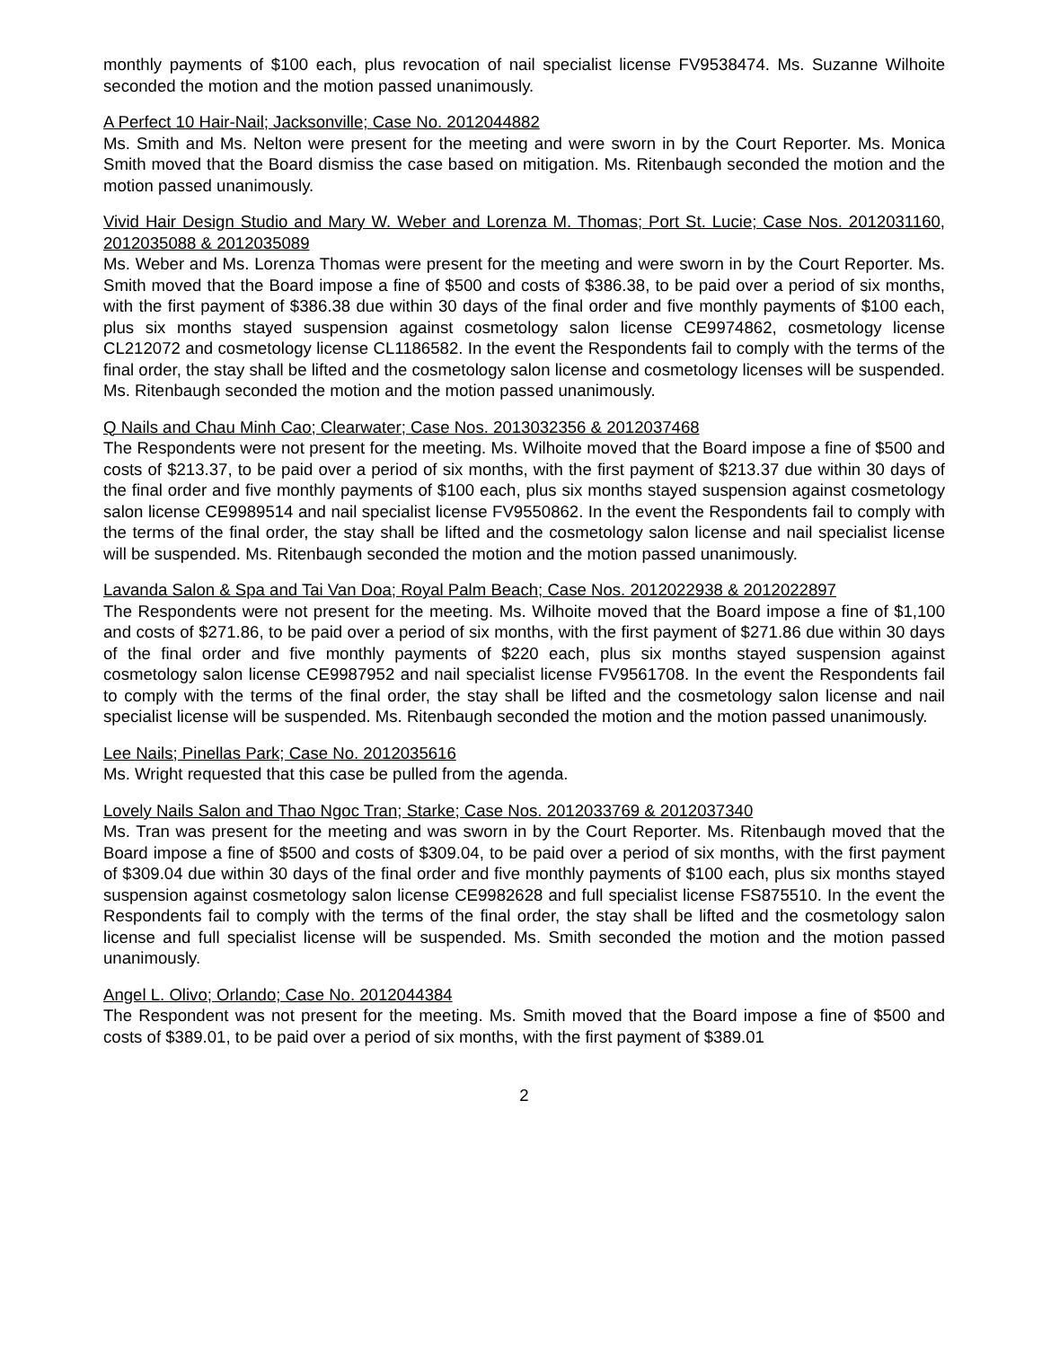monthly payments of $100 each, plus revocation of nail specialist license FV9538474. Ms. Suzanne Wilhoite seconded the motion and the motion passed unanimously.
A Perfect 10 Hair-Nail; Jacksonville; Case No. 2012044882
Ms. Smith and Ms. Nelton were present for the meeting and were sworn in by the Court Reporter. Ms. Monica Smith moved that the Board dismiss the case based on mitigation. Ms. Ritenbaugh seconded the motion and the motion passed unanimously.
Vivid Hair Design Studio and Mary W. Weber and Lorenza M. Thomas; Port St. Lucie; Case Nos. 2012031160, 2012035088 & 2012035089
Ms. Weber and Ms. Lorenza Thomas were present for the meeting and were sworn in by the Court Reporter. Ms. Smith moved that the Board impose a fine of $500 and costs of $386.38, to be paid over a period of six months, with the first payment of $386.38 due within 30 days of the final order and five monthly payments of $100 each, plus six months stayed suspension against cosmetology salon license CE9974862, cosmetology license CL212072 and cosmetology license CL1186582. In the event the Respondents fail to comply with the terms of the final order, the stay shall be lifted and the cosmetology salon license and cosmetology licenses will be suspended. Ms. Ritenbaugh seconded the motion and the motion passed unanimously.
Q Nails and Chau Minh Cao; Clearwater; Case Nos. 2013032356 & 2012037468
The Respondents were not present for the meeting. Ms. Wilhoite moved that the Board impose a fine of $500 and costs of $213.37, to be paid over a period of six months, with the first payment of $213.37 due within 30 days of the final order and five monthly payments of $100 each, plus six months stayed suspension against cosmetology salon license CE9989514 and nail specialist license FV9550862. In the event the Respondents fail to comply with the terms of the final order, the stay shall be lifted and the cosmetology salon license and nail specialist license will be suspended. Ms. Ritenbaugh seconded the motion and the motion passed unanimously.
Lavanda Salon & Spa and Tai Van Doa; Royal Palm Beach; Case Nos. 2012022938 & 2012022897
The Respondents were not present for the meeting. Ms. Wilhoite moved that the Board impose a fine of $1,100 and costs of $271.86, to be paid over a period of six months, with the first payment of $271.86 due within 30 days of the final order and five monthly payments of $220 each, plus six months stayed suspension against cosmetology salon license CE9987952 and nail specialist license FV9561708. In the event the Respondents fail to comply with the terms of the final order, the stay shall be lifted and the cosmetology salon license and nail specialist license will be suspended. Ms. Ritenbaugh seconded the motion and the motion passed unanimously.
Lee Nails; Pinellas Park; Case No. 2012035616
Ms. Wright requested that this case be pulled from the agenda.
Lovely Nails Salon and Thao Ngoc Tran; Starke; Case Nos. 2012033769 & 2012037340
Ms. Tran was present for the meeting and was sworn in by the Court Reporter. Ms. Ritenbaugh moved that the Board impose a fine of $500 and costs of $309.04, to be paid over a period of six months, with the first payment of $309.04 due within 30 days of the final order and five monthly payments of $100 each, plus six months stayed suspension against cosmetology salon license CE9982628 and full specialist license FS875510. In the event the Respondents fail to comply with the terms of the final order, the stay shall be lifted and the cosmetology salon license and full specialist license will be suspended. Ms. Smith seconded the motion and the motion passed unanimously.
Angel L. Olivo; Orlando; Case No. 2012044384
The Respondent was not present for the meeting. Ms. Smith moved that the Board impose a fine of $500 and costs of $389.01, to be paid over a period of six months, with the first payment of $389.01
2